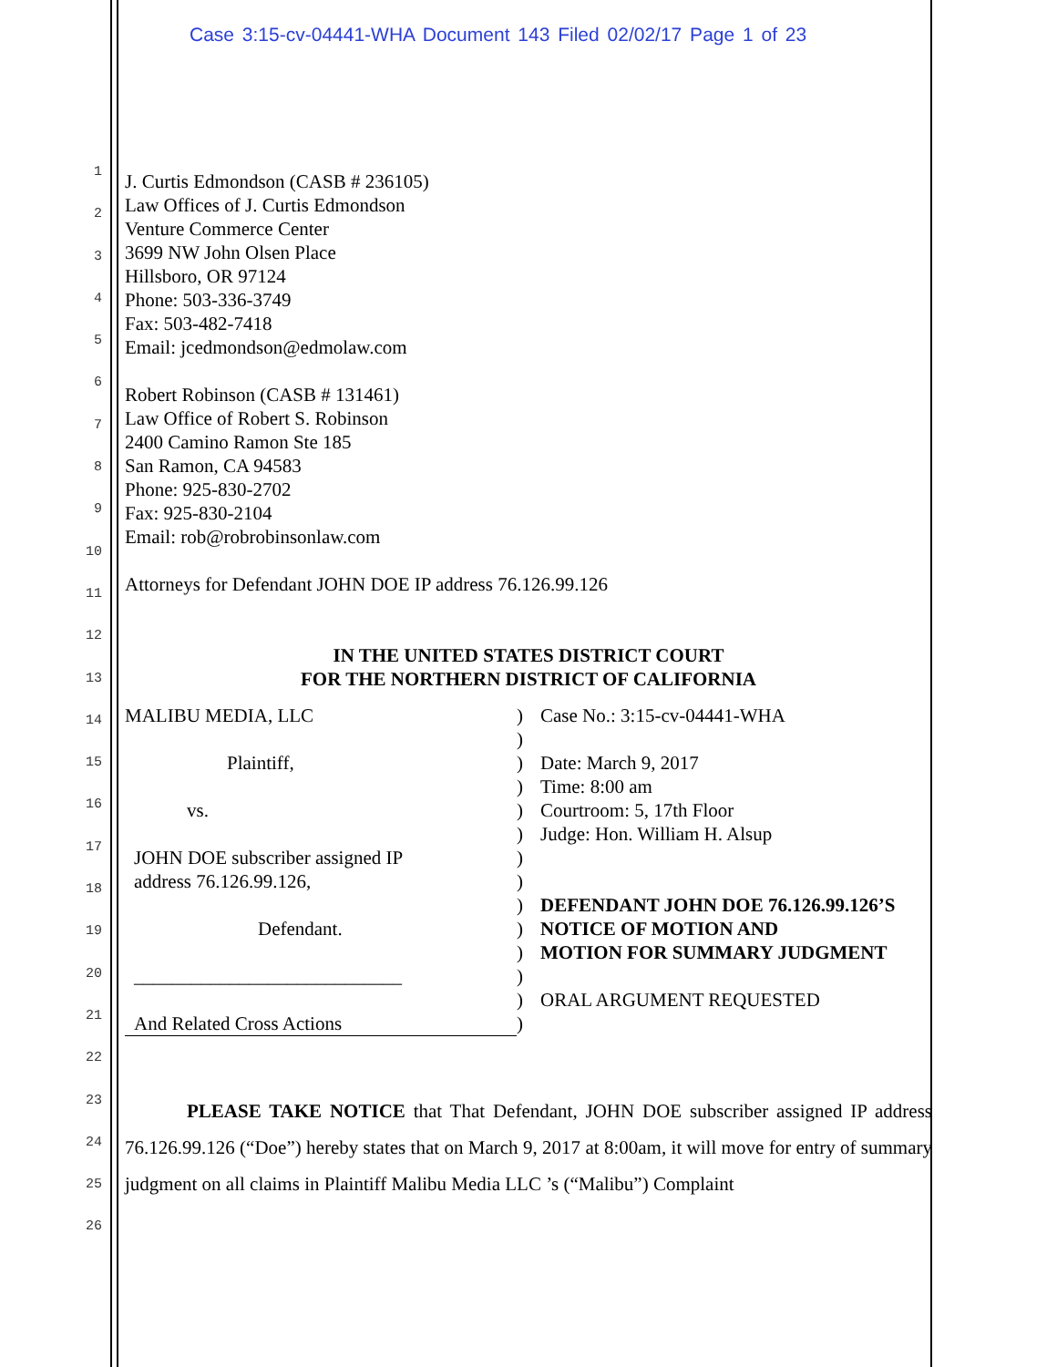Case 3:15-cv-04441-WHA Document 143 Filed 02/02/17 Page 1 of 23
1
2
3
4
5
6
7
8
9
10
11
12
13
14
15
16
17
18
19
20
21
22
23
24
25
26
J. Curtis Edmondson (CASB # 236105)
Law Offices of J. Curtis Edmondson
Venture Commerce Center
3699 NW John Olsen Place
Hillsboro, OR 97124
Phone: 503-336-3749
Fax: 503-482-7418
Email: jcedmondson@edmolaw.com
Robert Robinson (CASB # 131461)
Law Office of Robert S. Robinson
2400 Camino Ramon Ste 185
San Ramon, CA 94583
Phone: 925-830-2702
Fax: 925-830-2104
Email: rob@robrobinsonlaw.com
Attorneys for Defendant JOHN DOE IP address 76.126.99.126
IN THE UNITED STATES DISTRICT COURT
FOR THE NORTHERN DISTRICT OF CALIFORNIA
MALIBU MEDIA, LLC
Plaintiff,
vs.
JOHN DOE subscriber assigned IP
address 76.126.99.126,
Defendant.
____________________________
And Related Cross Actions
)
)
)
)
)
)
)
)
)
)
)
)
)
)
Case No.: 3:15-cv-04441-WHA
Date: March 9, 2017
Time: 8:00 am
Courtroom: 5, 17th Floor
Judge: Hon. William H. Alsup
DEFENDANT JOHN DOE 76.126.99.126’S
NOTICE OF MOTION AND
MOTION FOR SUMMARY JUDGMENT
ORAL ARGUMENT REQUESTED
PLEASE TAKE NOTICE that That Defendant, JOHN DOE subscriber assigned IP address 76.126.99.126 (“Doe”) hereby states that on March 9, 2017 at 8:00am, it will move for entry of summary judgment on all claims in Plaintiff Malibu Media LLC ’s (“Malibu”) Complaint